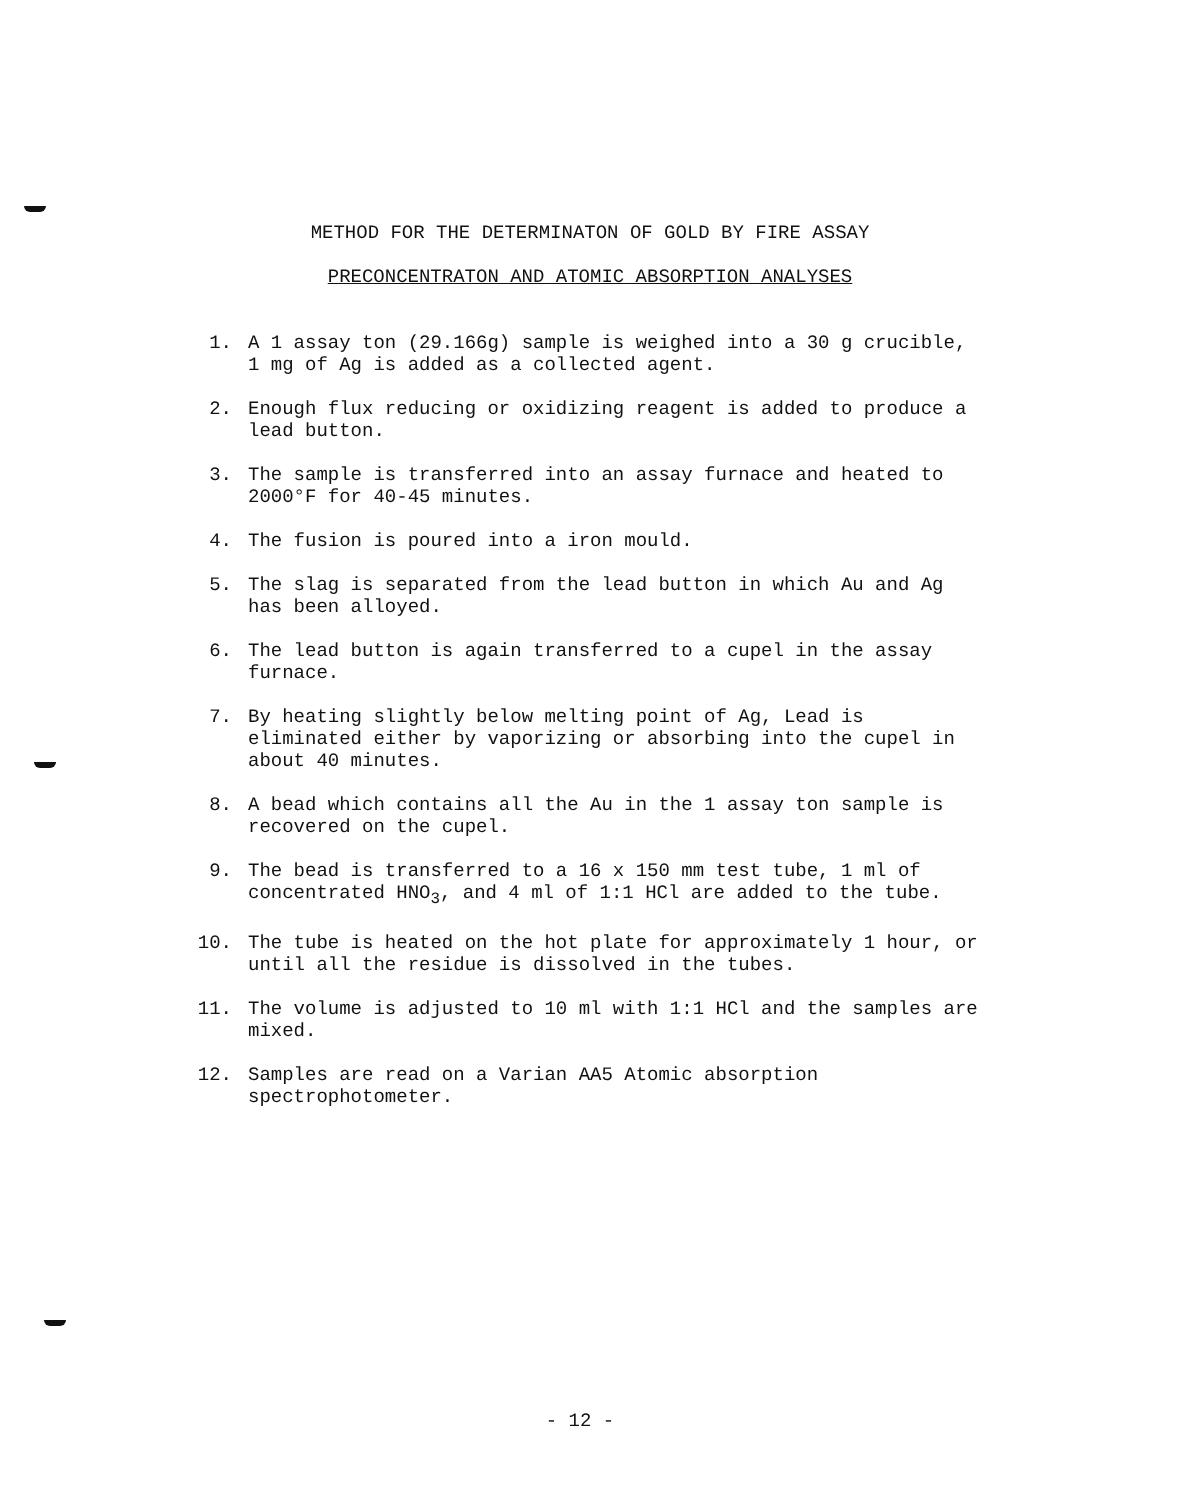METHOD FOR THE DETERMINATON OF GOLD BY FIRE ASSAY
PRECONCENTRATON AND ATOMIC ABSORPTION ANALYSES
1. A 1 assay ton (29.166g) sample is weighed into a 30 g crucible, 1 mg of Ag is added as a collected agent.
2. Enough flux reducing or oxidizing reagent is added to produce a lead button.
3. The sample is transferred into an assay furnace and heated to 2000°F for 40-45 minutes.
4. The fusion is poured into a iron mould.
5. The slag is separated from the lead button in which Au and Ag has been alloyed.
6. The lead button is again transferred to a cupel in the assay furnace.
7. By heating slightly below melting point of Ag, Lead is eliminated either by vaporizing or absorbing into the cupel in about 40 minutes.
8. A bead which contains all the Au in the 1 assay ton sample is recovered on the cupel.
9. The bead is transferred to a 16 x 150 mm test tube, 1 ml of concentrated HNO<sub>3</sub>, and 4 ml of 1:1 HCl are added to the tube.
10. The tube is heated on the hot plate for approximately 1 hour, or until all the residue is dissolved in the tubes.
11. The volume is adjusted to 10 ml with 1:1 HCl and the samples are mixed.
12. Samples are read on a Varian AA5 Atomic absorption spectrophotometer.
- 12 -